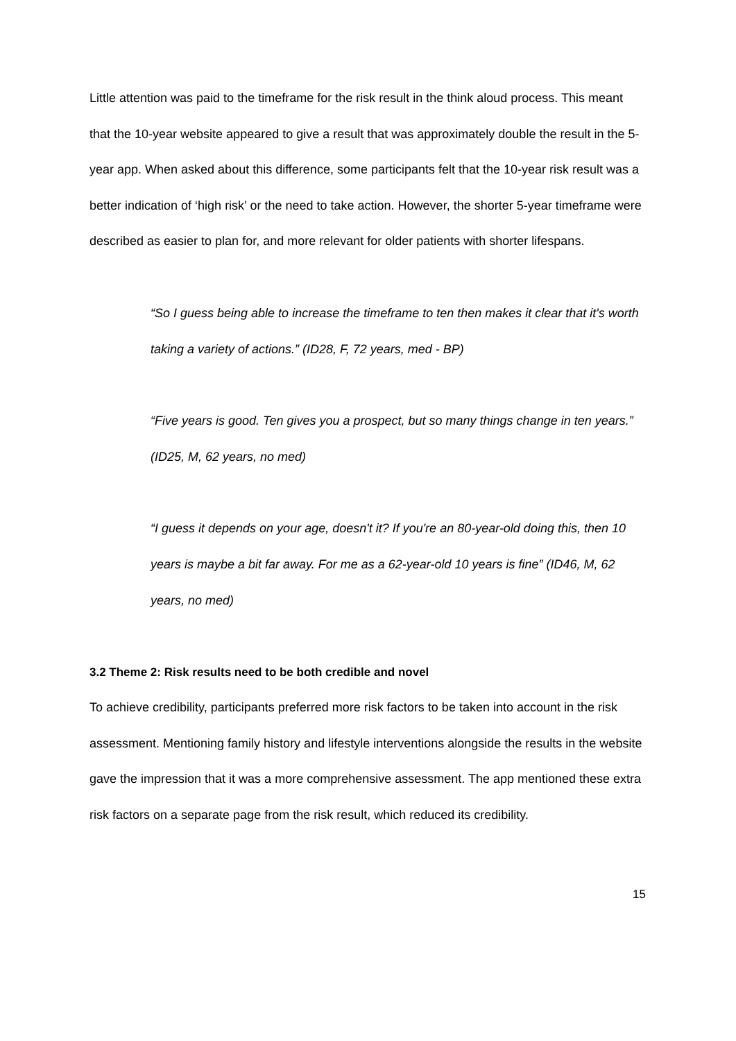Little attention was paid to the timeframe for the risk result in the think aloud process. This meant that the 10-year website appeared to give a result that was approximately double the result in the 5-year app. When asked about this difference, some participants felt that the 10-year risk result was a better indication of ‘high risk’ or the need to take action. However, the shorter 5-year timeframe were described as easier to plan for, and more relevant for older patients with shorter lifespans.
“So I guess being able to increase the timeframe to ten then makes it clear that it's worth taking a variety of actions.” (ID28, F, 72 years, med - BP)
“Five years is good. Ten gives you a prospect, but so many things change in ten years.” (ID25, M, 62 years, no med)
“I guess it depends on your age, doesn't it? If you're an 80-year-old doing this, then 10 years is maybe a bit far away. For me as a 62-year-old 10 years is fine” (ID46, M, 62 years, no med)
3.2 Theme 2: Risk results need to be both credible and novel
To achieve credibility, participants preferred more risk factors to be taken into account in the risk assessment. Mentioning family history and lifestyle interventions alongside the results in the website gave the impression that it was a more comprehensive assessment. The app mentioned these extra risk factors on a separate page from the risk result, which reduced its credibility.
15